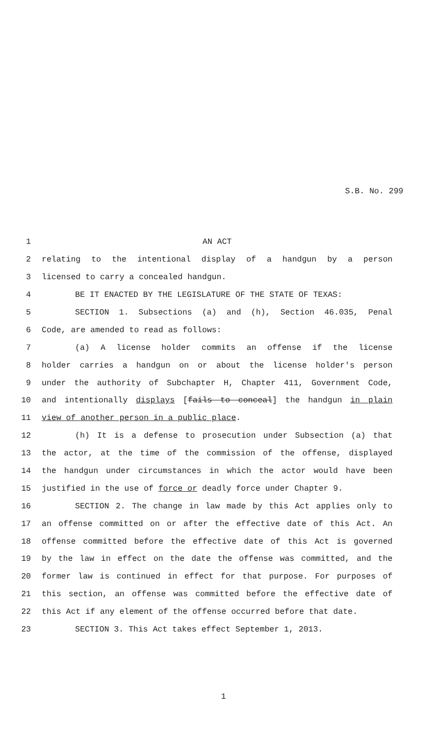S.B. No. 299
1 AN ACT
2 relating to the intentional display of a handgun by a person
3 licensed to carry a concealed handgun.
4 BE IT ENACTED BY THE LEGISLATURE OF THE STATE OF TEXAS:
5 SECTION 1. Subsections (a) and (h), Section 46.035, Penal
6 Code, are amended to read as follows:
7 (a) A license holder commits an offense if the license
8 holder carries a handgun on or about the license holder's person
9 under the authority of Subchapter H, Chapter 411, Government Code,
10 and intentionally displays [fails to conceal] the handgun in plain
11 view of another person in a public place.
12 (h) It is a defense to prosecution under Subsection (a) that
13 the actor, at the time of the commission of the offense, displayed
14 the handgun under circumstances in which the actor would have been
15 justified in the use of force or deadly force under Chapter 9.
16 SECTION 2. The change in law made by this Act applies only to
17 an offense committed on or after the effective date of this Act. An
18 offense committed before the effective date of this Act is governed
19 by the law in effect on the date the offense was committed, and the
20 former law is continued in effect for that purpose. For purposes of
21 this section, an offense was committed before the effective date of
22 this Act if any element of the offense occurred before that date.
23 SECTION 3. This Act takes effect September 1, 2013.
1